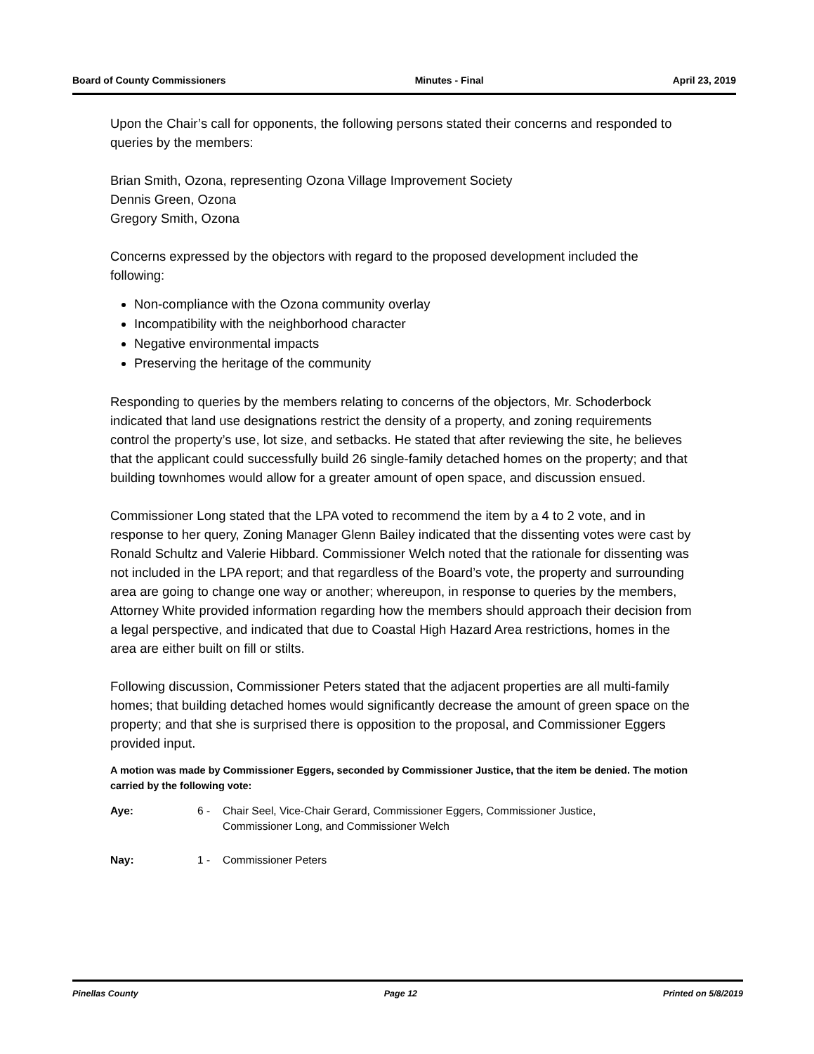Board of County Commissioners Minutes - Final April 23, 2019
Upon the Chair’s call for opponents, the following persons stated their concerns and responded to queries by the members:
Brian Smith, Ozona, representing Ozona Village Improvement Society
Dennis Green, Ozona
Gregory Smith, Ozona
Concerns expressed by the objectors with regard to the proposed development included the following:
Non-compliance with the Ozona community overlay
Incompatibility with the neighborhood character
Negative environmental impacts
Preserving the heritage of the community
Responding to queries by the members relating to concerns of the objectors, Mr. Schoderbock indicated that land use designations restrict the density of a property, and zoning requirements control the property’s use, lot size, and setbacks. He stated that after reviewing the site, he believes that the applicant could successfully build 26 single-family detached homes on the property; and that building townhomes would allow for a greater amount of open space, and discussion ensued.
Commissioner Long stated that the LPA voted to recommend the item by a 4 to 2 vote, and in response to her query, Zoning Manager Glenn Bailey indicated that the dissenting votes were cast by Ronald Schultz and Valerie Hibbard. Commissioner Welch noted that the rationale for dissenting was not included in the LPA report; and that regardless of the Board’s vote, the property and surrounding area are going to change one way or another; whereupon, in response to queries by the members, Attorney White provided information regarding how the members should approach their decision from a legal perspective, and indicated that due to Coastal High Hazard Area restrictions, homes in the area are either built on fill or stilts.
Following discussion, Commissioner Peters stated that the adjacent properties are all multi-family homes; that building detached homes would significantly decrease the amount of green space on the property; and that she is surprised there is opposition to the proposal, and Commissioner Eggers provided input.
A motion was made by Commissioner Eggers, seconded by Commissioner Justice, that the item be denied. The motion carried by the following vote:
Aye: 6 - Chair Seel, Vice-Chair Gerard, Commissioner Eggers, Commissioner Justice, Commissioner Long, and Commissioner Welch
Nay: 1 - Commissioner Peters
Pinellas County Page 12 Printed on 5/8/2019